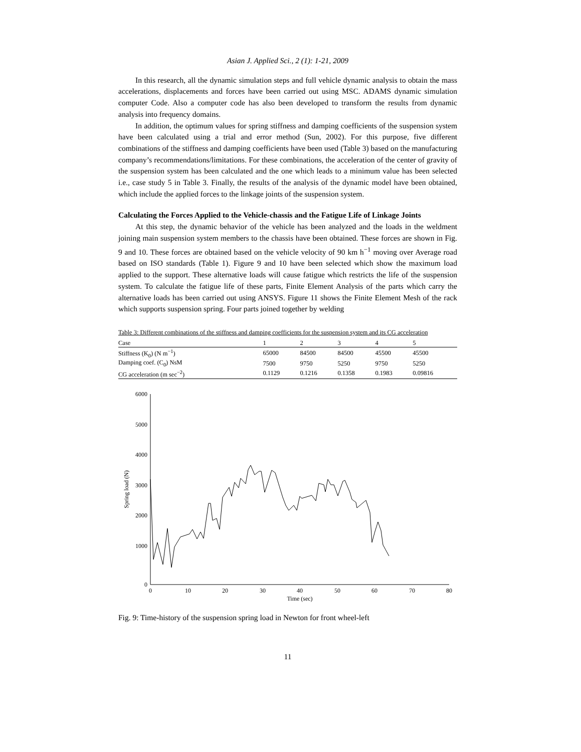Asian J. Applied Sci., 2 (1): 1-21, 2009
In this research, all the dynamic simulation steps and full vehicle dynamic analysis to obtain the mass accelerations, displacements and forces have been carried out using MSC. ADAMS dynamic simulation computer Code. Also a computer code has also been developed to transform the results from dynamic analysis into frequency domains.
In addition, the optimum values for spring stiffness and damping coefficients of the suspension system have been calculated using a trial and error method (Sun, 2002). For this purpose, five different combinations of the stiffness and damping coefficients have been used (Table 3) based on the manufacturing company’s recommendations/limitations. For these combinations, the acceleration of the center of gravity of the suspension system has been calculated and the one which leads to a minimum value has been selected i.e., case study 5 in Table 3. Finally, the results of the analysis of the dynamic model have been obtained, which include the applied forces to the linkage joints of the suspension system.
Calculating the Forces Applied to the Vehicle-chassis and the Fatigue Life of Linkage Joints
At this step, the dynamic behavior of the vehicle has been analyzed and the loads in the weldment joining main suspension system members to the chassis have been obtained. These forces are shown in Fig. 9 and 10. These forces are obtained based on the vehicle velocity of 90 km h<sup>−1</sup> moving over Average road based on ISO standards (Table 1). Figure 9 and 10 have been selected which show the maximum load applied to the support. These alternative loads will cause fatigue which restricts the life of the suspension system. To calculate the fatigue life of these parts, Finite Element Analysis of the parts which carry the alternative loads has been carried out using ANSYS. Figure 11 shows the Finite Element Mesh of the rack which supports suspension spring. Four parts joined together by welding
Table 3: Different combinations of the stiffness and damping coefficients for the suspension system and its CG acceleration
| Case | 1 | 2 | 3 | 4 | 5 |
| --- | --- | --- | --- | --- | --- |
| Stiffness (K<sub>0</sub>) (N m<sup>−1</sup>) | 65000 | 84500 | 84500 | 45500 | 45500 |
| Damping coef. (C<sub>0</sub>) NsM | 7500 | 9750 | 5250 | 9750 | 5250 |
| CG acceleration (m sec<sup>−2</sup>) | 0.1129 | 0.1216 | 0.1358 | 0.1983 | 0.09816 |
6000
5000
4000
3000
2000
1000
0
0
10
20
30
40
50
60
70
80
Time (sec)
Spring load (N)
Fig. 9: Time-history of the suspension spring load in Newton for front wheel-left
11